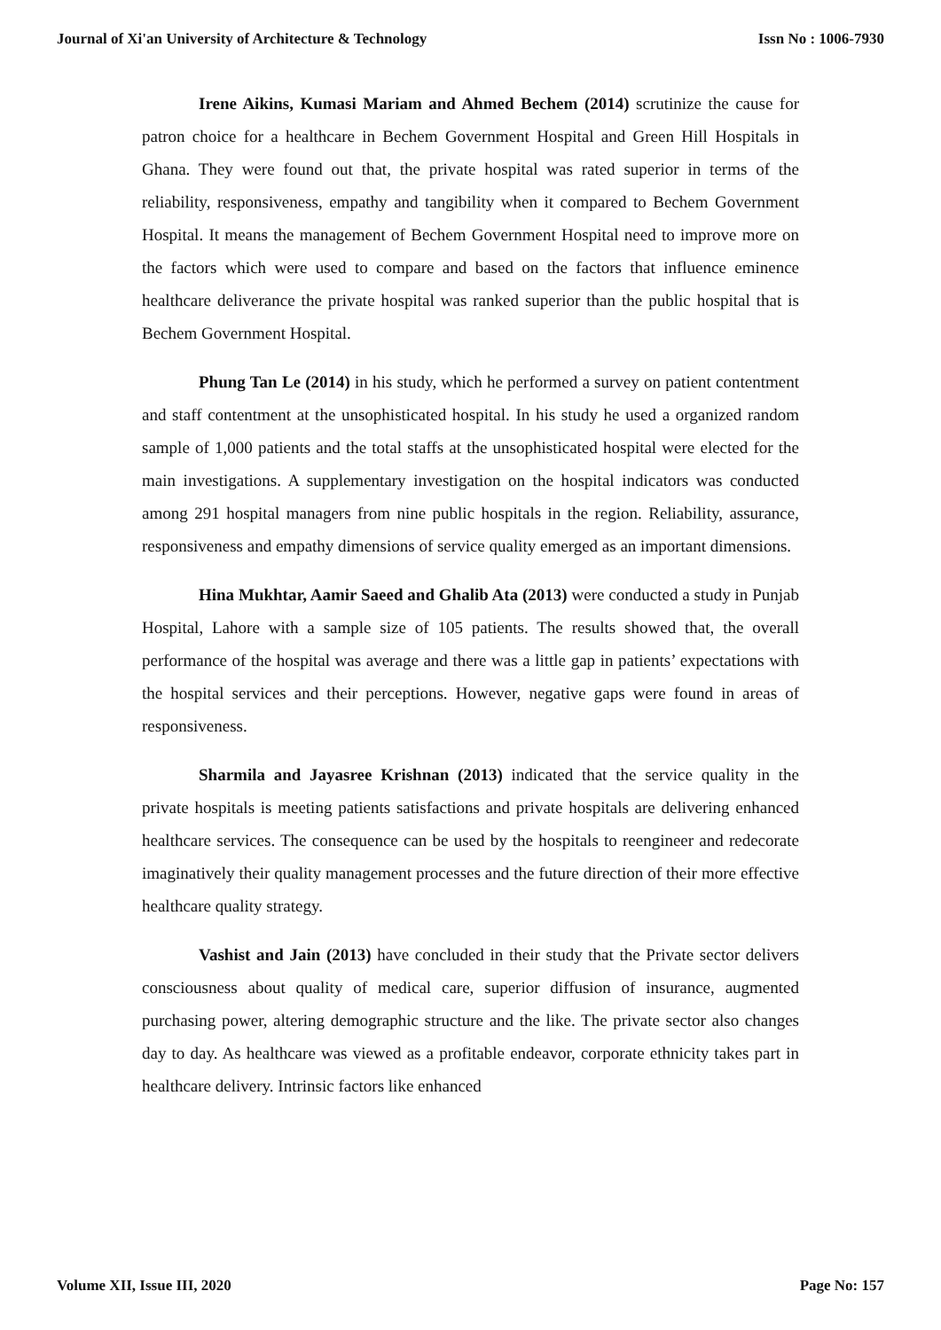Journal of Xi'an University of Architecture & Technology Issn No : 1006-7930
Irene Aikins, Kumasi Mariam and Ahmed Bechem (2014) scrutinize the cause for patron choice for a healthcare in Bechem Government Hospital and Green Hill Hospitals in Ghana. They were found out that, the private hospital was rated superior in terms of the reliability, responsiveness, empathy and tangibility when it compared to Bechem Government Hospital. It means the management of Bechem Government Hospital need to improve more on the factors which were used to compare and based on the factors that influence eminence healthcare deliverance the private hospital was ranked superior than the public hospital that is Bechem Government Hospital.
Phung Tan Le (2014) in his study, which he performed a survey on patient contentment and staff contentment at the unsophisticated hospital. In his study he used a organized random sample of 1,000 patients and the total staffs at the unsophisticated hospital were elected for the main investigations. A supplementary investigation on the hospital indicators was conducted among 291 hospital managers from nine public hospitals in the region. Reliability, assurance, responsiveness and empathy dimensions of service quality emerged as an important dimensions.
Hina Mukhtar, Aamir Saeed and Ghalib Ata (2013) were conducted a study in Punjab Hospital, Lahore with a sample size of 105 patients. The results showed that, the overall performance of the hospital was average and there was a little gap in patients’ expectations with the hospital services and their perceptions. However, negative gaps were found in areas of responsiveness.
Sharmila and Jayasree Krishnan (2013) indicated that the service quality in the private hospitals is meeting patients satisfactions and private hospitals are delivering enhanced healthcare services. The consequence can be used by the hospitals to reengineer and redecorate imaginatively their quality management processes and the future direction of their more effective healthcare quality strategy.
Vashist and Jain (2013) have concluded in their study that the Private sector delivers consciousness about quality of medical care, superior diffusion of insurance, augmented purchasing power, altering demographic structure and the like. The private sector also changes day to day. As healthcare was viewed as a profitable endeavor, corporate ethnicity takes part in healthcare delivery. Intrinsic factors like enhanced
Volume XII, Issue III, 2020 Page No: 157